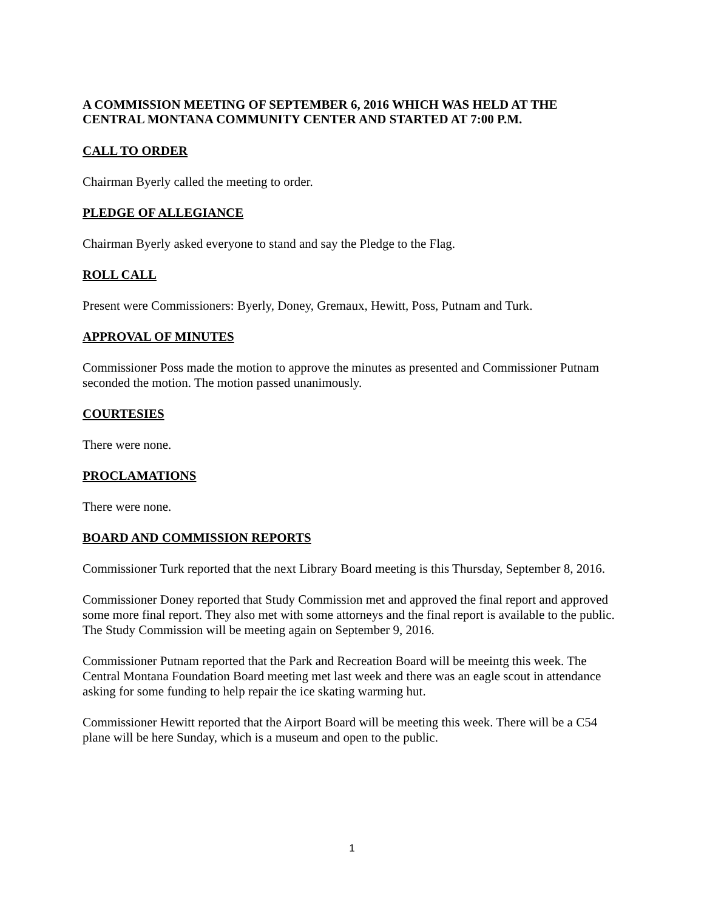A COMMISSION MEETING OF SEPTEMBER 6, 2016 WHICH WAS HELD AT THE CENTRAL MONTANA COMMUNITY CENTER AND STARTED AT 7:00 P.M.
CALL TO ORDER
Chairman Byerly called the meeting to order.
PLEDGE OF ALLEGIANCE
Chairman Byerly asked everyone to stand and say the Pledge to the Flag.
ROLL CALL
Present were Commissioners: Byerly, Doney, Gremaux, Hewitt, Poss, Putnam and Turk.
APPROVAL OF MINUTES
Commissioner Poss made the motion to approve the minutes as presented and Commissioner Putnam seconded the motion. The motion passed unanimously.
COURTESIES
There were none.
PROCLAMATIONS
There were none.
BOARD AND COMMISSION REPORTS
Commissioner Turk reported that the next Library Board meeting is this Thursday, September 8, 2016.
Commissioner Doney reported that Study Commission met and approved the final report and approved some more final report. They also met with some attorneys and the final report is available to the public. The Study Commission will be meeting again on September 9, 2016.
Commissioner Putnam reported that the Park and Recreation Board will be meeintg this week. The Central Montana Foundation Board meeting met last week and there was an eagle scout in attendance asking for some funding to help repair the ice skating warming hut.
Commissioner Hewitt reported that the Airport Board will be meeting this week. There will be a C54 plane will be here Sunday, which is a museum and open to the public.
1